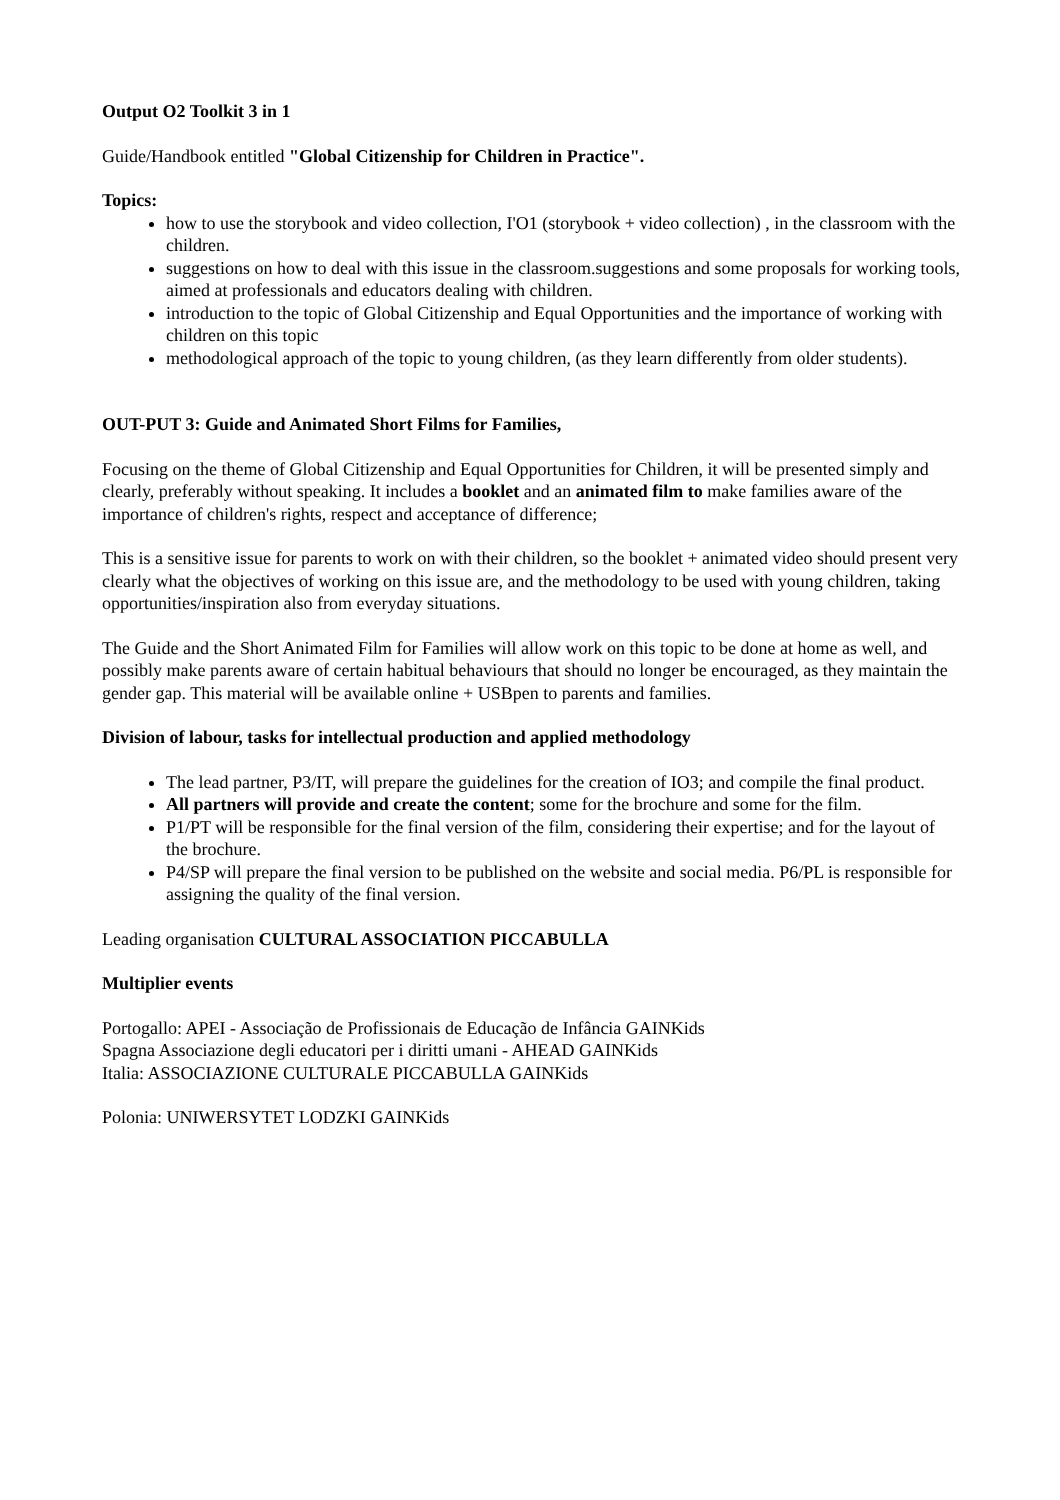Output O2 Toolkit 3 in 1
Guide/Handbook entitled "Global Citizenship for Children in Practice".
Topics:
how to use the storybook and video collection, I'O1 (storybook + video collection) , in the classroom with the children.
suggestions on how to deal with this issue in the classroom.suggestions and some proposals for working tools, aimed at professionals and educators dealing with children.
introduction to the topic of Global Citizenship and Equal Opportunities and the importance of working with children on this topic
methodological approach of the topic to young children, (as they learn differently from older students).
OUT-PUT 3: Guide and Animated Short Films for Families,
Focusing on the theme of Global Citizenship and Equal Opportunities for Children, it will be presented simply and clearly, preferably without speaking. It includes a booklet and an animated film to make families aware of the importance of children's rights, respect and acceptance of difference;
This is a sensitive issue for parents to work on with their children, so the booklet + animated video should present very clearly what the objectives of working on this issue are, and the methodology to be used with young children, taking opportunities/inspiration also from everyday situations.
The Guide and the Short Animated Film for Families will allow work on this topic to be done at home as well, and possibly make parents aware of certain habitual behaviours that should no longer be encouraged, as they maintain the gender gap. This material will be available online + USBpen to parents and families.
Division of labour, tasks for intellectual production and applied methodology
The lead partner, P3/IT, will prepare the guidelines for the creation of IO3; and compile the final product.
All partners will provide and create the content; some for the brochure and some for the film.
P1/PT will be responsible for the final version of the film, considering their expertise; and for the layout of the brochure.
P4/SP will prepare the final version to be published on the website and social media. P6/PL is responsible for assigning the quality of the final version.
Leading organisation CULTURAL ASSOCIATION PICCABULLA
Multiplier events
Portogallo: APEI - Associação de Profissionais de Educação de Infância GAINKids
Spagna Associazione degli educatori per i diritti umani - AHEAD GAINKids
Italia: ASSOCIAZIONE CULTURALE PICCABULLA GAINKids
Polonia: UNIWERSYTET LODZKI GAINKids